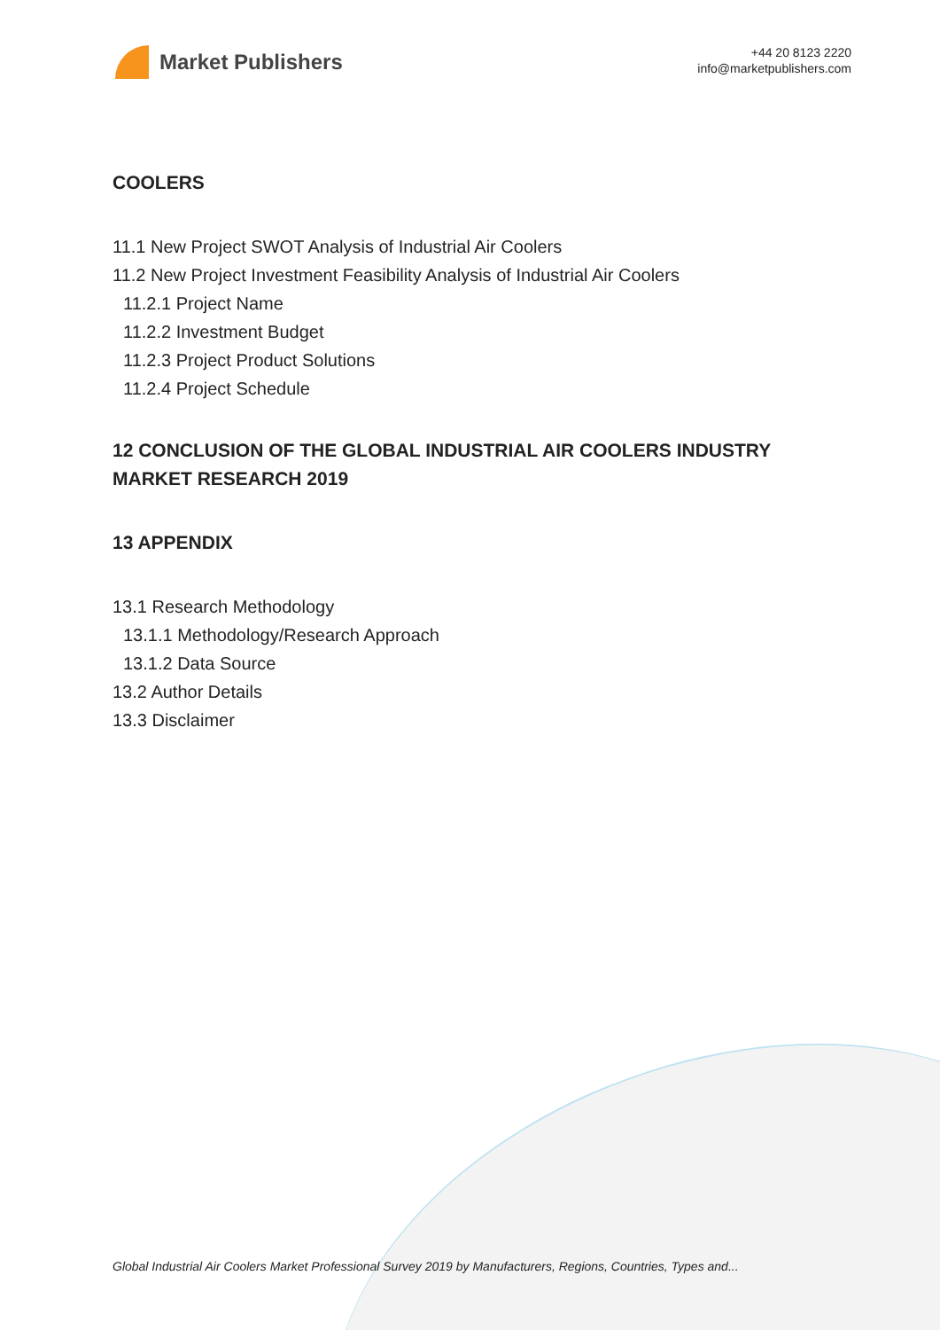Market Publishers
+44 20 8123 2220
info@marketpublishers.com
COOLERS
11.1 New Project SWOT Analysis of Industrial Air Coolers
11.2 New Project Investment Feasibility Analysis of Industrial Air Coolers
11.2.1 Project Name
11.2.2 Investment Budget
11.2.3 Project Product Solutions
11.2.4 Project Schedule
12 CONCLUSION OF THE GLOBAL INDUSTRIAL AIR COOLERS INDUSTRY MARKET RESEARCH 2019
13 APPENDIX
13.1 Research Methodology
13.1.1 Methodology/Research Approach
13.1.2 Data Source
13.2 Author Details
13.3 Disclaimer
Global Industrial Air Coolers Market Professional Survey 2019 by Manufacturers, Regions, Countries, Types and...